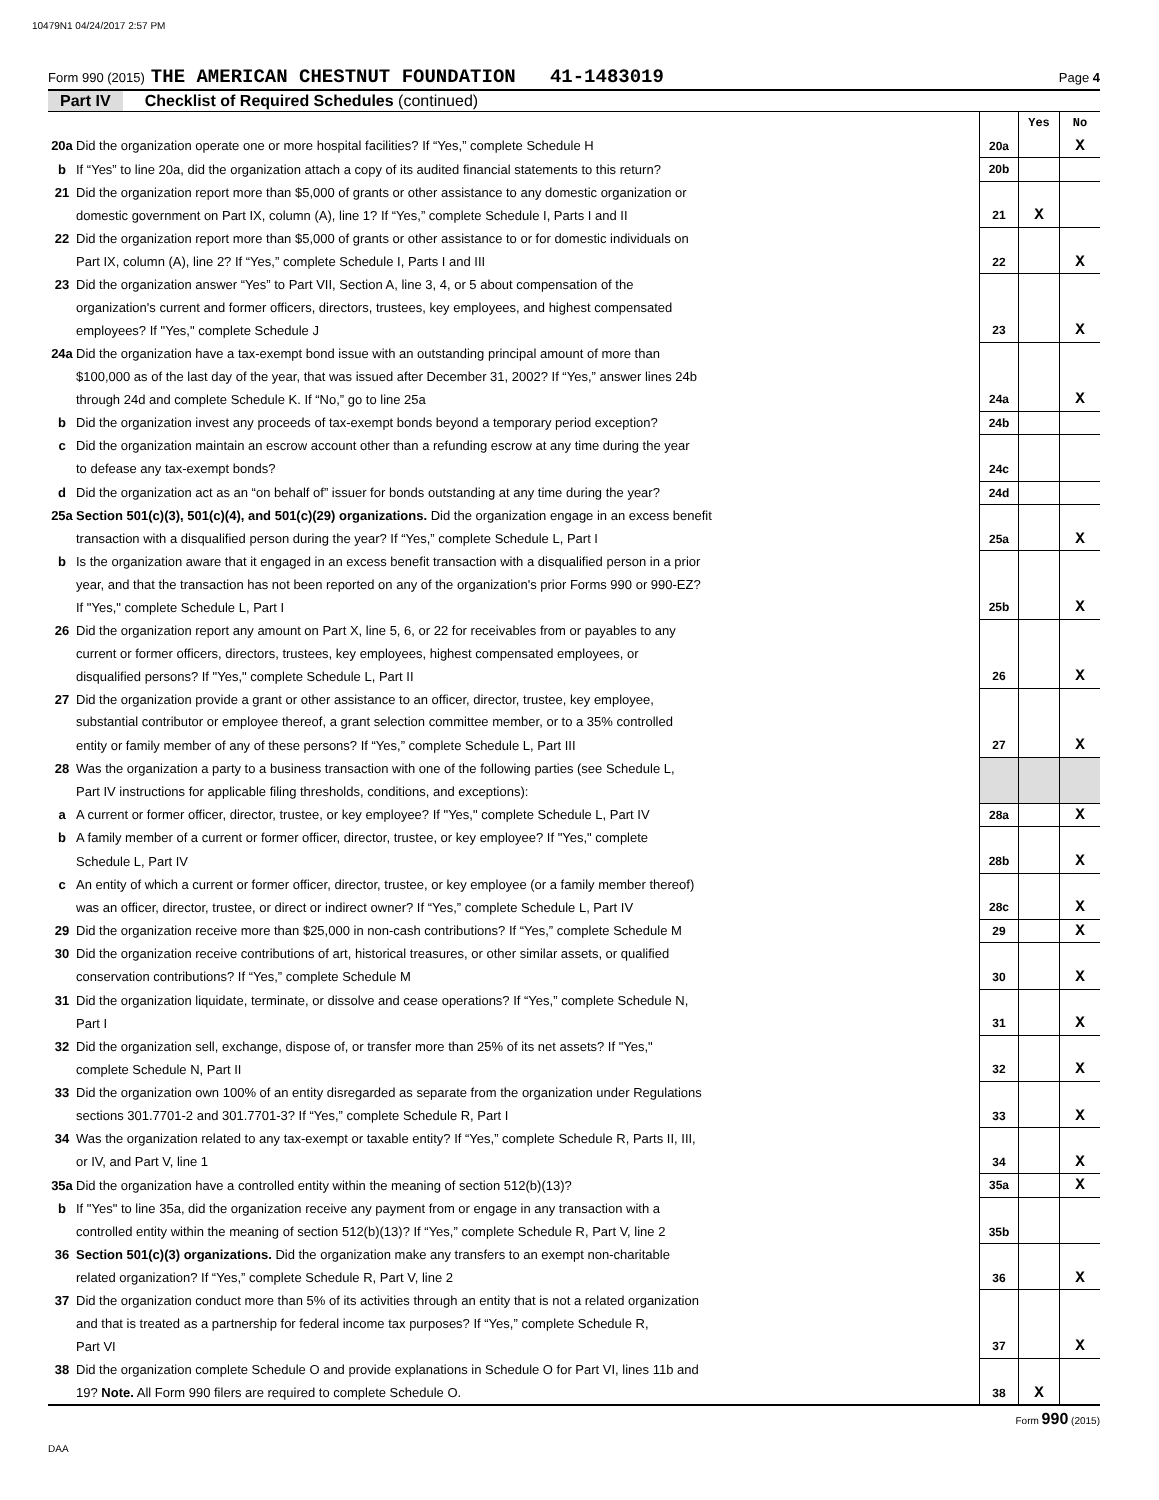10479N1 04/24/2017 2:57 PM
Form 990 (2015) THE AMERICAN CHESTNUT FOUNDATION 41-1483019 Page 4
Part IV Checklist of Required Schedules (continued)
| | | | Yes | No |
| 20a | Did the organization operate one or more hospital facilities? If “Yes,” complete Schedule H | 20a | | X |
| b | If “Yes” to line 20a, did the organization attach a copy of its audited financial statements to this return? | 20b | | |
| 21 | Did the organization report more than $5,000 of grants or other assistance to any domestic organization or | | | |
| | domestic government on Part IX, column (A), line 1? If “Yes,” complete Schedule I, Parts I and II | 21 | X | |
| 22 | Did the organization report more than $5,000 of grants or other assistance to or for domestic individuals on | | | |
| | Part IX, column (A), line 2? If “Yes,” complete Schedule I, Parts I and III | 22 | | X |
| 23 | Did the organization answer “Yes” to Part VII, Section A, line 3, 4, or 5 about compensation of the | | | |
| | organization's current and former officers, directors, trustees, key employees, and highest compensated | | | |
| | employees? If "Yes," complete Schedule J | 23 | | X |
| 24a | Did the organization have a tax-exempt bond issue with an outstanding principal amount of more than | | | |
| | $100,000 as of the last day of the year, that was issued after December 31, 2002? If “Yes,” answer lines 24b | | | |
| | through 24d and complete Schedule K. If “No,” go to line 25a | 24a | | X |
| b | Did the organization invest any proceeds of tax-exempt bonds beyond a temporary period exception? | 24b | | |
| c | Did the organization maintain an escrow account other than a refunding escrow at any time during the year | | | |
| | to defease any tax-exempt bonds? | 24c | | |
| d | Did the organization act as an “on behalf of” issuer for bonds outstanding at any time during the year? | 24d | | |
| 25a | Section 501(c)(3), 501(c)(4), and 501(c)(29) organizations. Did the organization engage in an excess benefit | | | |
| | transaction with a disqualified person during the year? If “Yes,” complete Schedule L, Part I | 25a | | X |
| b | Is the organization aware that it engaged in an excess benefit transaction with a disqualified person in a prior | | | |
| | year, and that the transaction has not been reported on any of the organization's prior Forms 990 or 990-EZ? | | | |
| | If "Yes," complete Schedule L, Part I | 25b | | X |
| 26 | Did the organization report any amount on Part X, line 5, 6, or 22 for receivables from or payables to any | | | |
| | current or former officers, directors, trustees, key employees, highest compensated employees, or | | | |
| | disqualified persons? If "Yes," complete Schedule L, Part II | 26 | | X |
| 27 | Did the organization provide a grant or other assistance to an officer, director, trustee, key employee, | | | |
| | substantial contributor or employee thereof, a grant selection committee member, or to a 35% controlled | | | |
| | entity or family member of any of these persons? If “Yes,” complete Schedule L, Part III | 27 | | X |
| 28 | Was the organization a party to a business transaction with one of the following parties (see Schedule L, | | | |
| | Part IV instructions for applicable filing thresholds, conditions, and exceptions): | | | |
| a | A current or former officer, director, trustee, or key employee? If "Yes," complete Schedule L, Part IV | 28a | | X |
| b | A family member of a current or former officer, director, trustee, or key employee? If "Yes," complete | | | |
| | Schedule L, Part IV | 28b | | X |
| c | An entity of which a current or former officer, director, trustee, or key employee (or a family member thereof) | | | |
| | was an officer, director, trustee, or direct or indirect owner? If “Yes,” complete Schedule L, Part IV | 28c | | X |
| 29 | Did the organization receive more than $25,000 in non-cash contributions? If “Yes,” complete Schedule M | 29 | | X |
| 30 | Did the organization receive contributions of art, historical treasures, or other similar assets, or qualified | | | |
| | conservation contributions? If “Yes,” complete Schedule M | 30 | | X |
| 31 | Did the organization liquidate, terminate, or dissolve and cease operations? If “Yes,” complete Schedule N, | | | |
| | Part I | 31 | | X |
| 32 | Did the organization sell, exchange, dispose of, or transfer more than 25% of its net assets? If "Yes," | | | |
| | complete Schedule N, Part II | 32 | | X |
| 33 | Did the organization own 100% of an entity disregarded as separate from the organization under Regulations | | | |
| | sections 301.7701-2 and 301.7701-3? If “Yes,” complete Schedule R, Part I | 33 | | X |
| 34 | Was the organization related to any tax-exempt or taxable entity? If “Yes,” complete Schedule R, Parts II, III, | | | |
| | or IV, and Part V, line 1 | 34 | | X |
| 35a | Did the organization have a controlled entity within the meaning of section 512(b)(13)? | 35a | | X |
| b | If "Yes" to line 35a, did the organization receive any payment from or engage in any transaction with a | | | |
| | controlled entity within the meaning of section 512(b)(13)? If “Yes,” complete Schedule R, Part V, line 2 | 35b | | |
| 36 | Section 501(c)(3) organizations. Did the organization make any transfers to an exempt non-charitable | | | |
| | related organization? If “Yes,” complete Schedule R, Part V, line 2 | 36 | | X |
| 37 | Did the organization conduct more than 5% of its activities through an entity that is not a related organization | | | |
| | and that is treated as a partnership for federal income tax purposes? If “Yes,” complete Schedule R, | | | |
| | Part VI | 37 | | X |
| 38 | Did the organization complete Schedule O and provide explanations in Schedule O for Part VI, lines 11b and | | | |
| | 19? Note. All Form 990 filers are required to complete Schedule O. | 38 | X | |
Form 990 (2015)
DAA